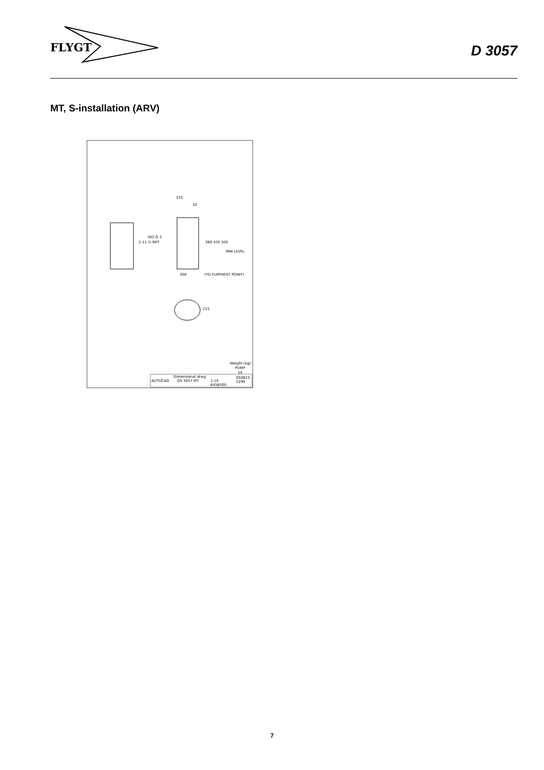FLYGT
D 3057
MT, S-installation (ARV)
155
10
ISO-G 2
2-11 ½ NPT
360 435 505
MIN LEVEL
300
(TO FURTHEST POINT)
215
Weight (kg)
PUMP
34
AUTOCAD
Dimensional drwg
DS 3057 MT
1:10
050823
5299
6458500
7